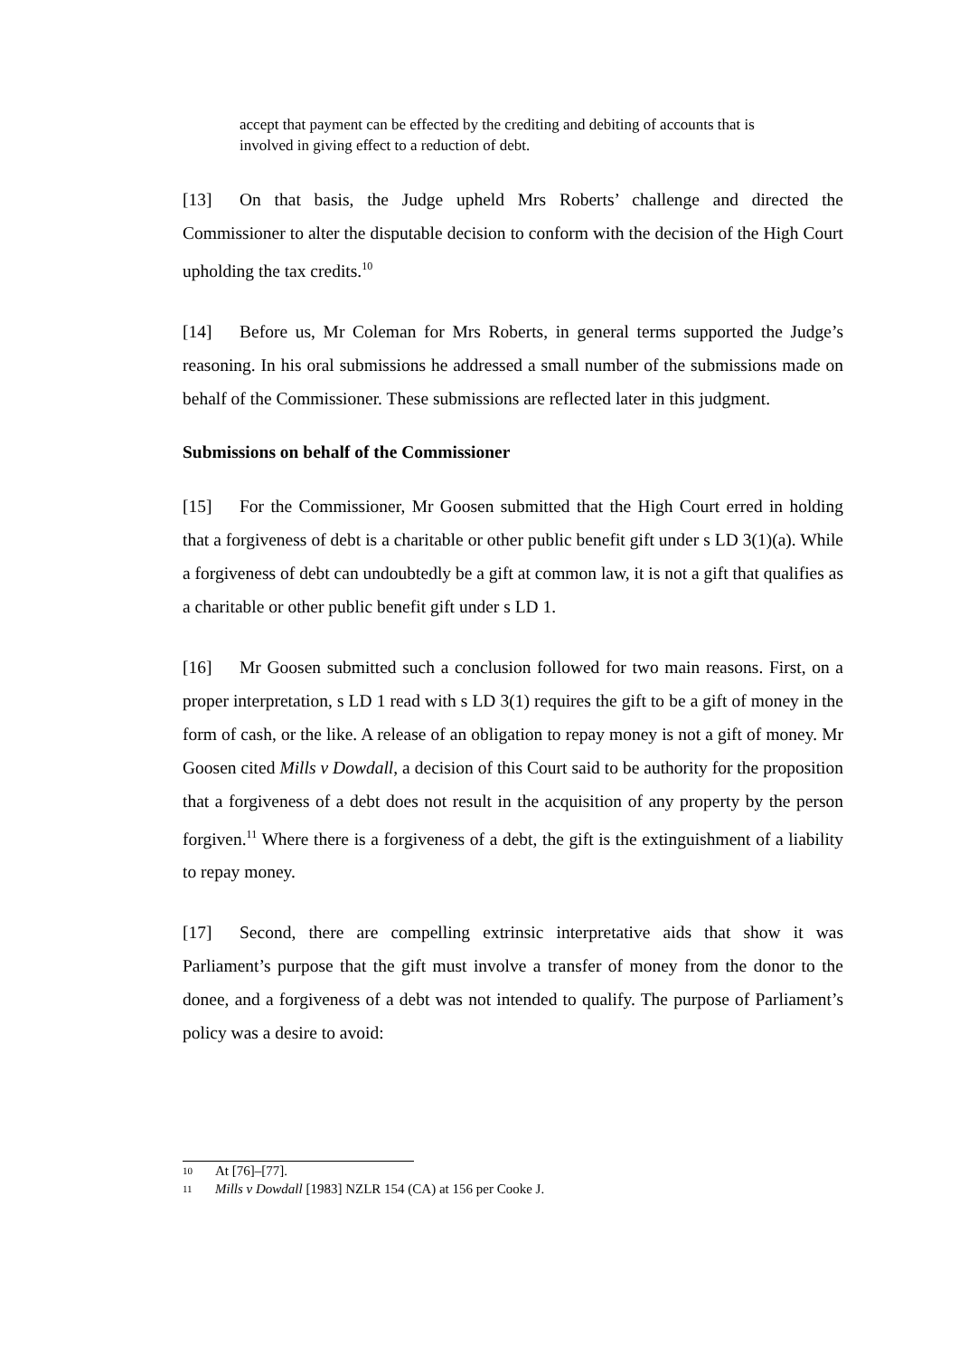accept that payment can be effected by the crediting and debiting of accounts that is involved in giving effect to a reduction of debt.
[13] On that basis, the Judge upheld Mrs Roberts’ challenge and directed the Commissioner to alter the disputable decision to conform with the decision of the High Court upholding the tax credits.<sup>10</sup>
[14] Before us, Mr Coleman for Mrs Roberts, in general terms supported the Judge’s reasoning. In his oral submissions he addressed a small number of the submissions made on behalf of the Commissioner. These submissions are reflected later in this judgment.
Submissions on behalf of the Commissioner
[15] For the Commissioner, Mr Goosen submitted that the High Court erred in holding that a forgiveness of debt is a charitable or other public benefit gift under s LD 3(1)(a). While a forgiveness of debt can undoubtedly be a gift at common law, it is not a gift that qualifies as a charitable or other public benefit gift under s LD 1.
[16] Mr Goosen submitted such a conclusion followed for two main reasons. First, on a proper interpretation, s LD 1 read with s LD 3(1) requires the gift to be a gift of money in the form of cash, or the like. A release of an obligation to repay money is not a gift of money. Mr Goosen cited Mills v Dowdall, a decision of this Court said to be authority for the proposition that a forgiveness of a debt does not result in the acquisition of any property by the person forgiven.<sup>11</sup> Where there is a forgiveness of a debt, the gift is the extinguishment of a liability to repay money.
[17] Second, there are compelling extrinsic interpretative aids that show it was Parliament’s purpose that the gift must involve a transfer of money from the donor to the donee, and a forgiveness of a debt was not intended to qualify. The purpose of Parliament’s policy was a desire to avoid:
10 At [76]–[77].
11
Mills v Dowdall [1983] NZLR 154 (CA) at 156 per Cooke J.